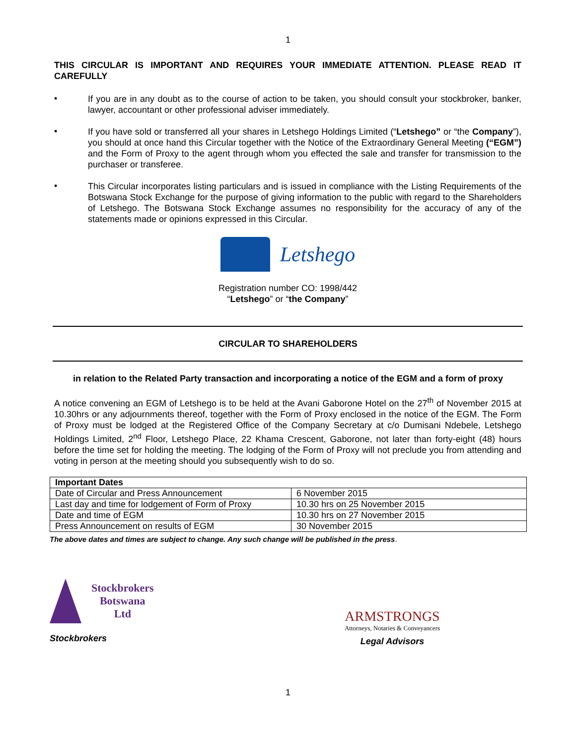1
THIS CIRCULAR IS IMPORTANT AND REQUIRES YOUR IMMEDIATE ATTENTION. PLEASE READ IT CAREFULLY
•
If you are in any doubt as to the course of action to be taken, you should consult your stockbroker, banker, lawyer, accountant or other professional adviser immediately.
•
If you have sold or transferred all your shares in Letshego Holdings Limited (“Letshego” or “the Company”), you should at once hand this Circular together with the Notice of the Extraordinary General Meeting (“EGM”) and the Form of Proxy to the agent through whom you effected the sale and transfer for transmission to the purchaser or transferee.
•
This Circular incorporates listing particulars and is issued in compliance with the Listing Requirements of the Botswana Stock Exchange for the purpose of giving information to the public with regard to the Shareholders of Letshego. The Botswana Stock Exchange assumes no responsibility for the accuracy of any of the statements made or opinions expressed in this Circular.
Letshego
Registration number CO: 1998/442
“Letshego” or “the Company”
CIRCULAR TO SHAREHOLDERS
in relation to the Related Party transaction and incorporating a notice of the EGM and a form of proxy
A notice convening an EGM of Letshego is to be held at the Avani Gaborone Hotel on the 27<sup>th</sup> of November 2015 at 10.30hrs or any adjournments thereof, together with the Form of Proxy enclosed in the notice of the EGM. The Form of Proxy must be lodged at the Registered Office of the Company Secretary at c/o Dumisani Ndebele, Letshego Holdings Limited, 2<sup>nd</sup> Floor, Letshego Place, 22 Khama Crescent, Gaborone, not later than forty-eight (48) hours before the time set for holding the meeting. The lodging of the Form of Proxy will not preclude you from attending and voting in person at the meeting should you subsequently wish to do so.
| Important Dates | |
| --- | --- |
| Date of Circular and Press Announcement | 6 November 2015 |
| Last day and time for lodgement of Form of Proxy | 10.30 hrs on 25 November 2015 |
| Date and time of EGM | 10.30 hrs on 27 November 2015 |
| Press Announcement on results of EGM | 30 November 2015 |
The above dates and times are subject to change. Any such change will be published in the press.
Stockbrokers
Botswana
Ltd
Stockbrokers
ARMSTRONGS
Attorneys, Notaries & Conveyancers
Legal Advisors
1